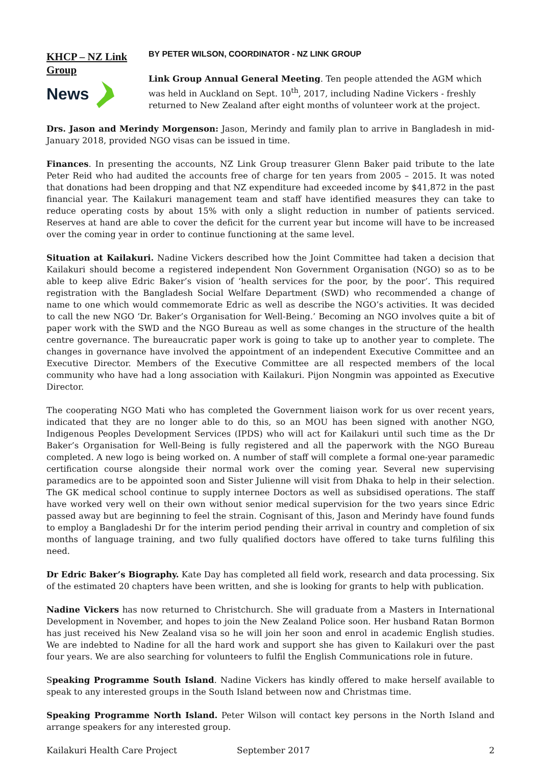KHCP – NZ Link
Group
News
BY PETER WILSON, COORDINATOR - NZ LINK GROUP
Link Group Annual General Meeting. Ten people attended the AGM which was held in Auckland on Sept. 10<sup>th</sup>, 2017, including Nadine Vickers - freshly returned to New Zealand after eight months of volunteer work at the project.
Drs. Jason and Merindy Morgenson: Jason, Merindy and family plan to arrive in Bangladesh in mid-January 2018, provided NGO visas can be issued in time.
Finances. In presenting the accounts, NZ Link Group treasurer Glenn Baker paid tribute to the late Peter Reid who had audited the accounts free of charge for ten years from 2005 – 2015. It was noted that donations had been dropping and that NZ expenditure had exceeded income by $41,872 in the past financial year. The Kailakuri management team and staff have identified measures they can take to reduce operating costs by about 15% with only a slight reduction in number of patients serviced. Reserves at hand are able to cover the deficit for the current year but income will have to be increased over the coming year in order to continue functioning at the same level.
Situation at Kailakuri. Nadine Vickers described how the Joint Committee had taken a decision that Kailakuri should become a registered independent Non Government Organisation (NGO) so as to be able to keep alive Edric Baker’s vision of ‘health services for the poor, by the poor’. This required registration with the Bangladesh Social Welfare Department (SWD) who recommended a change of name to one which would commemorate Edric as well as describe the NGO’s activities. It was decided to call the new NGO ‘Dr. Baker’s Organisation for Well-Being.’ Becoming an NGO involves quite a bit of paper work with the SWD and the NGO Bureau as well as some changes in the structure of the health centre governance. The bureaucratic paper work is going to take up to another year to complete. The changes in governance have involved the appointment of an independent Executive Committee and an Executive Director. Members of the Executive Committee are all respected members of the local community who have had a long association with Kailakuri. Pijon Nongmin was appointed as Executive Director.
The cooperating NGO Mati who has completed the Government liaison work for us over recent years, indicated that they are no longer able to do this, so an MOU has been signed with another NGO, Indigenous Peoples Development Services (IPDS) who will act for Kailakuri until such time as the Dr Baker’s Organisation for Well-Being is fully registered and all the paperwork with the NGO Bureau completed. A new logo is being worked on. A number of staff will complete a formal one-year paramedic certification course alongside their normal work over the coming year. Several new supervising paramedics are to be appointed soon and Sister Julienne will visit from Dhaka to help in their selection. The GK medical school continue to supply internee Doctors as well as subsidised operations. The staff have worked very well on their own without senior medical supervision for the two years since Edric passed away but are beginning to feel the strain. Cognisant of this, Jason and Merindy have found funds to employ a Bangladeshi Dr for the interim period pending their arrival in country and completion of six months of language training, and two fully qualified doctors have offered to take turns fulfiling this need.
Dr Edric Baker’s Biography. Kate Day has completed all field work, research and data processing. Six of the estimated 20 chapters have been written, and she is looking for grants to help with publication.
Nadine Vickers has now returned to Christchurch. She will graduate from a Masters in International Development in November, and hopes to join the New Zealand Police soon. Her husband Ratan Bormon has just received his New Zealand visa so he will join her soon and enrol in academic English studies. We are indebted to Nadine for all the hard work and support she has given to Kailakuri over the past four years. We are also searching for volunteers to fulfil the English Communications role in future.
Speaking Programme South Island. Nadine Vickers has kindly offered to make herself available to speak to any interested groups in the South Island between now and Christmas time.
Speaking Programme North Island. Peter Wilson will contact key persons in the North Island and arrange speakers for any interested group.
Kailakuri Health Care Project September 2017 2